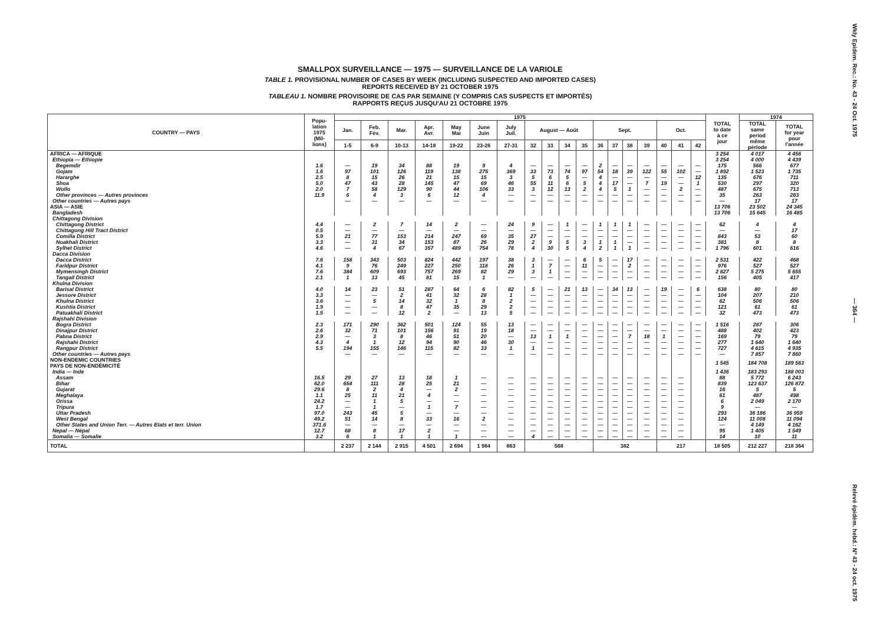SMALLPOX SURVEILLANCE — 1975 — SURVEILLANCE DE LA VARIOLE
TABLE 1. PROVISIONAL NUMBER OF CASES BY WEEK (INCLUDING SUSPECTED AND IMPORTED CASES)
REPORTS RECEIVED BY 21 OCTOBER 1975
TABLEAU 1. NOMBRE PROVISOIRE DE CAS PAR SEMAINE (Y COMPRIS CAS SUSPECTS ET IMPORTÉS)
RAPPORTS REÇUS JUSQU'AU 21 OCTOBRE 1975
| COUNTRY — PAYS | Popu- lation 1975 (Mil- lions) | 1975 | | | | | | | | | | | | | | | | | | TOTAL to date à ce jour | 1974 | |
| --- | --- | --- | --- | --- | --- | --- | --- | --- | --- | --- | --- | --- | --- | --- | --- | --- | --- | --- | --- | --- | --- | --- |
| | | Jan. | Feb. Fév. | Mar. | Apr. Avr. | May Mai | June Juin | July Juil. | August — Août | | | | Sept. | | | | Oct. | | | | TOTAL same period même période | TOTAL for year pour l'année |
| | | 1-5 | 6-9 | 10-13 | 14-18 | 19-22 | 23-26 | 27-31 | 32 | 33 | 34 | 35 | 36 | 37 | 38 | 39 | 40 | 41 | 42 | | | |
| AFRICA — AFRIQUE | | | | | | | | | | | | | | | | | | | | 3 254 | 4 017 | 4 456 |
| Ethiopia — Ethiopie | | | | | | | | | | | | | | | | | | | | 3 254 | 4 000 | 4 439 |
| Begemdir | 1.6 | — | 19 | 34 | 88 | 19 | 9 | 4 | — | — | — | — | 2 | — | — | — | — | — | — | 175 | 566 | 677 |
| Gojam | 1.6 | 97 | 101 | 126 | 119 | 138 | 275 | 369 | 33 | 73 | 74 | 97 | 54 | 18 | 39 | 122 | 55 | 102 | — | 1 892 | 1 523 | 1 735 |
| Hararghe | 2.5 | 8 | 15 | 26 | 21 | 15 | 15 | 3 | 5 | 6 | 5 | — | 4 | — | — | — | — | — | 12 | 135 | 676 | 711 |
| Shoa | 5.0 | 47 | 43 | 28 | 145 | 47 | 69 | 46 | 55 | 11 | 6 | 5 | 4 | 17 | — | 7 | 19 | — | 1 | 530 | 297 | 320 |
| Wollo | 2.0 | 7 | 58 | 129 | 90 | 44 | 106 | 33 | 3 | 12 | 13 | 2 | 4 | 5 | 1 | — | — | 2 | — | 487 | 675 | 713 |
| Other provinces — Autres provinces | 11.9 | 6 | 4 | 3 | 6 | 12 | 4 | — | — | — | — | — | — | — | — | — | — | — | — | 35 | 263 | 283 |
| Other countries — Autres pays | | — | — | — | — | — | — | — | — | — | — | — | — | — | — | — | — | — | — | — | 17 | 17 |
| ASIA — ASIE | | | | | | | | | | | | | | | | | | | | 13 706 | 23 502 | 24 345 |
| Bangladesh | | | | | | | | | | | | | | | | | | | | 13 706 | 15 645 | 16 485 |
| Chittagong Division | | | | | | | | | | | | | | | | | | | | | | |
| Chittagong District | 4.4 | — | 2 | 7 | 14 | 2 | — | 24 | 9 | — | 1 | — | 1 | 1 | 1 | — | — | — | — | 62 | 4 | 4 |
| Chittagong Hill Tract District | 0.5 | — | — | — | — | — | — | — | — | — | — | — | — | — | — | — | — | — | — | — | — | 17 |
| Comilla District | 5.9 | 21 | 77 | 153 | 214 | 247 | 69 | 35 | 27 | — | — | — | — | — | — | — | — | — | — | 843 | 53 | 60 |
| Noakhali District | 3.3 | — | 31 | 34 | 153 | 87 | 26 | 29 | 2 | 9 | 5 | 3 | 1 | 1 | — | — | — | — | — | 381 | 8 | 8 |
| Sylhet District | 4.6 | — | 4 | 67 | 357 | 489 | 754 | 78 | 4 | 30 | 5 | 4 | 2 | 1 | 1 | — | — | — | — | 1 796 | 601 | 616 |
| Dacca Division | | | | | | | | | | | | | | | | | | | | | | |
| Dacca District | 7.6 | 158 | 343 | 503 | 824 | 442 | 197 | 38 | 3 | — | — | 6 | 5 | — | 17 | — | — | — | — | 2 531 | 422 | 468 |
| Faridpur District | 4.1 | 9 | 76 | 249 | 227 | 250 | 118 | 26 | 1 | 7 | — | 11 | — | — | 2 | — | — | — | — | 976 | 527 | 527 |
| Mymensingh District | 7.6 | 384 | 609 | 693 | 757 | 269 | 82 | 29 | 3 | 1 | — | — | — | — | — | — | — | — | — | 2 827 | 5 275 | 5 655 |
| Tangail District | 2.1 | 1 | 13 | 45 | 81 | 15 | 1 | — | — | — | — | — | — | — | — | — | — | — | — | 156 | 405 | 417 |
| Khulna Division | | | | | | | | | | | | | | | | | | | | | | |
| Barisal District | 4.0 | 14 | 23 | 51 | 287 | 64 | 6 | 82 | 5 | — | 21 | 13 | — | 34 | 13 | — | 19 | — | 6 | 638 | 80 | 80 |
| Jessore District | 3.3 | — | — | 2 | 41 | 32 | 28 | 1 | — | — | — | — | — | — | — | — | — | — | — | 104 | 207 | 210 |
| Khulna District | 3.6 | — | 5 | 14 | 32 | 1 | 8 | 2 | — | — | — | — | — | — | — | — | — | — | — | 62 | 506 | 506 |
| Kushtia District | 1.9 | — | — | 8 | 47 | 35 | 29 | 2 | — | — | — | — | — | — | — | — | — | — | — | 121 | 61 | 61 |
| Patuakhali District | 1.5 | — | — | 12 | 2 | — | 13 | 5 | — | — | — | — | — | — | — | — | — | — | — | 32 | 473 | 473 |
| Rajshahi Division | | | | | | | | | | | | | | | | | | | | | | |
| Bogra District | 2.3 | 171 | 290 | 362 | 501 | 124 | 55 | 13 | — | — | — | — | — | — | — | — | — | — | — | 1 516 | 287 | 306 |
| Dinajpur District | 2.6 | 32 | 71 | 101 | 156 | 91 | 19 | 18 | — | — | — | — | — | — | — | — | — | — | — | 488 | 402 | 423 |
| Pabna District | 2.9 | — | 3 | 8 | 46 | 51 | 20 | — | 13 | 1 | 1 | — | — | — | 7 | 18 | 1 | — | — | 169 | 79 | 79 |
| Rajshahi District | 4.3 | 4 | 1 | 12 | 94 | 90 | 46 | 30 | — | — | — | — | — | — | — | — | — | — | — | 277 | 1 640 | 1 640 |
| Rangpur District | 5.5 | 194 | 155 | 146 | 115 | 82 | 33 | 1 | 1 | — | — | — | — | — | — | — | — | — | — | 727 | 4 615 | 4 935 |
| Other countries — Autres pays | | — | — | — | — | — | — | — | — | — | — | — | — | — | — | — | — | — | — | — | 7 857 | 7 860 |
| NON-ENDEMIC COUNTRIES PAYS DE NON-ENDÉMICITÉ | | | | | | | | | | | | | | | | | | | | 1 545 | 184 708 | 189 563 |
| India — Inde | | | | | | | | | | | | | | | | | | | | 1 436 | 183 293 | 188 003 |
| Assam | 16.5 | 29 | 27 | 13 | 18 | 1 | — | — | — | — | — | — | — | — | — | — | — | — | | 88 | 5 772 | 6 243 |
| Bihar | 62.0 | 654 | 111 | 28 | 25 | 21 | — | — | — | — | — | — | — | — | — | — | — | — | | 839 | 123 637 | 126 872 |
| Gujarat | 29.6 | 8 | 2 | 4 | — | 2 | — | — | — | — | — | — | — | — | — | — | — | — | | 16 | 5 | 5 |
| Meghalaya | 1.1 | 25 | 11 | 21 | 4 | — | — | — | — | — | — | — | — | — | — | — | — | — | | 61 | 487 | 498 |
| Orissa | 24.2 | — | 1 | 5 | — | — | — | — | — | — | — | — | — | — | — | — | — | — | | 6 | 2 049 | 2 170 |
| Tripura | 1.7 | — | 1 | — | 1 | 7 | — | — | — | — | — | — | — | — | — | — | — | — | | 9 | — | — |
| Uttar Pradesh | 97.0 | 243 | 45 | 5 | — | — | — | — | — | — | — | — | — | — | — | — | — | — | | 293 | 36 186 | 36 959 |
| West Bengal | 49.2 | 51 | 14 | 8 | 33 | 16 | 2 | — | — | — | — | — | — | — | — | — | — | — | | 124 | 11 008 | 11 094 |
| Other States and Union Terr. — Autres Etats et terr. Union | 371.6 | — | — | — | — | — | — | — | — | — | — | — | — | — | — | — | — | — | | — | 4 149 | 4 162 |
| Nepal — Népal | 12.7 | 68 | 8 | 17 | 2 | — | — | — | — | — | — | — | — | — | — | — | — | — | | 95 | 1 405 | 1 549 |
| Somalia — Somalie | 3.2 | 6 | 1 | 1 | 1 | 1 | — | — | 4 | — | — | — | — | — | — | — | — | — | | 14 | 10 | 11 |
| TOTAL | | 2 237 | 2 144 | 2 915 | 4 501 | 2 694 | 1 984 | 863 | 568 | | | | 382 | | | | 217 | | | 18 505 | 212 227 | 218 364 |
Wkly Epidem. Rec.: No. 43 - 24 Oct. 1975
— 364 —
Relevé épidém. hebd.: Nº 43 - 24 oct. 1975